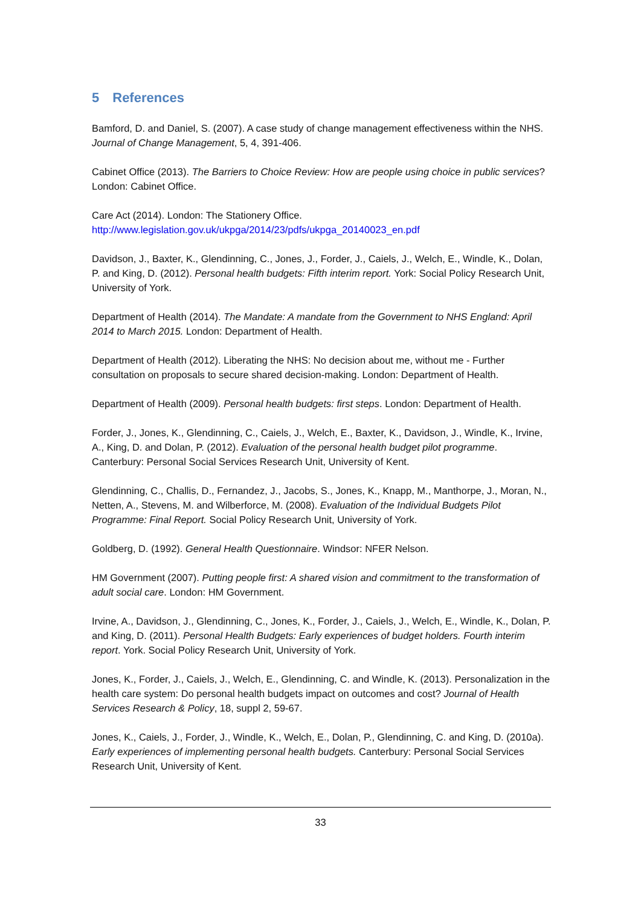5 References
Bamford, D. and Daniel, S. (2007). A case study of change management effectiveness within the NHS. Journal of Change Management, 5, 4, 391-406.
Cabinet Office (2013). The Barriers to Choice Review: How are people using choice in public services? London: Cabinet Office.
Care Act (2014). London: The Stationery Office.
http://www.legislation.gov.uk/ukpga/2014/23/pdfs/ukpga_20140023_en.pdf
Davidson, J., Baxter, K., Glendinning, C., Jones, J., Forder, J., Caiels, J., Welch, E., Windle, K., Dolan, P. and King, D. (2012). Personal health budgets: Fifth interim report. York: Social Policy Research Unit, University of York.
Department of Health (2014). The Mandate: A mandate from the Government to NHS England: April 2014 to March 2015. London: Department of Health.
Department of Health (2012). Liberating the NHS: No decision about me, without me - Further consultation on proposals to secure shared decision-making. London: Department of Health.
Department of Health (2009). Personal health budgets: first steps. London: Department of Health.
Forder, J., Jones, K., Glendinning, C., Caiels, J., Welch, E., Baxter, K., Davidson, J., Windle, K., Irvine, A., King, D. and Dolan, P. (2012). Evaluation of the personal health budget pilot programme. Canterbury: Personal Social Services Research Unit, University of Kent.
Glendinning, C., Challis, D., Fernandez, J., Jacobs, S., Jones, K., Knapp, M., Manthorpe, J., Moran, N., Netten, A., Stevens, M. and Wilberforce, M. (2008). Evaluation of the Individual Budgets Pilot Programme: Final Report. Social Policy Research Unit, University of York.
Goldberg, D. (1992). General Health Questionnaire. Windsor: NFER Nelson.
HM Government (2007). Putting people first: A shared vision and commitment to the transformation of adult social care. London: HM Government.
Irvine, A., Davidson, J., Glendinning, C., Jones, K., Forder, J., Caiels, J., Welch, E., Windle, K., Dolan, P. and King, D. (2011). Personal Health Budgets: Early experiences of budget holders. Fourth interim report. York. Social Policy Research Unit, University of York.
Jones, K., Forder, J., Caiels, J., Welch, E., Glendinning, C. and Windle, K. (2013). Personalization in the health care system: Do personal health budgets impact on outcomes and cost? Journal of Health Services Research & Policy, 18, suppl 2, 59-67.
Jones, K., Caiels, J., Forder, J., Windle, K., Welch, E., Dolan, P., Glendinning, C. and King, D. (2010a). Early experiences of implementing personal health budgets. Canterbury: Personal Social Services Research Unit, University of Kent.
33